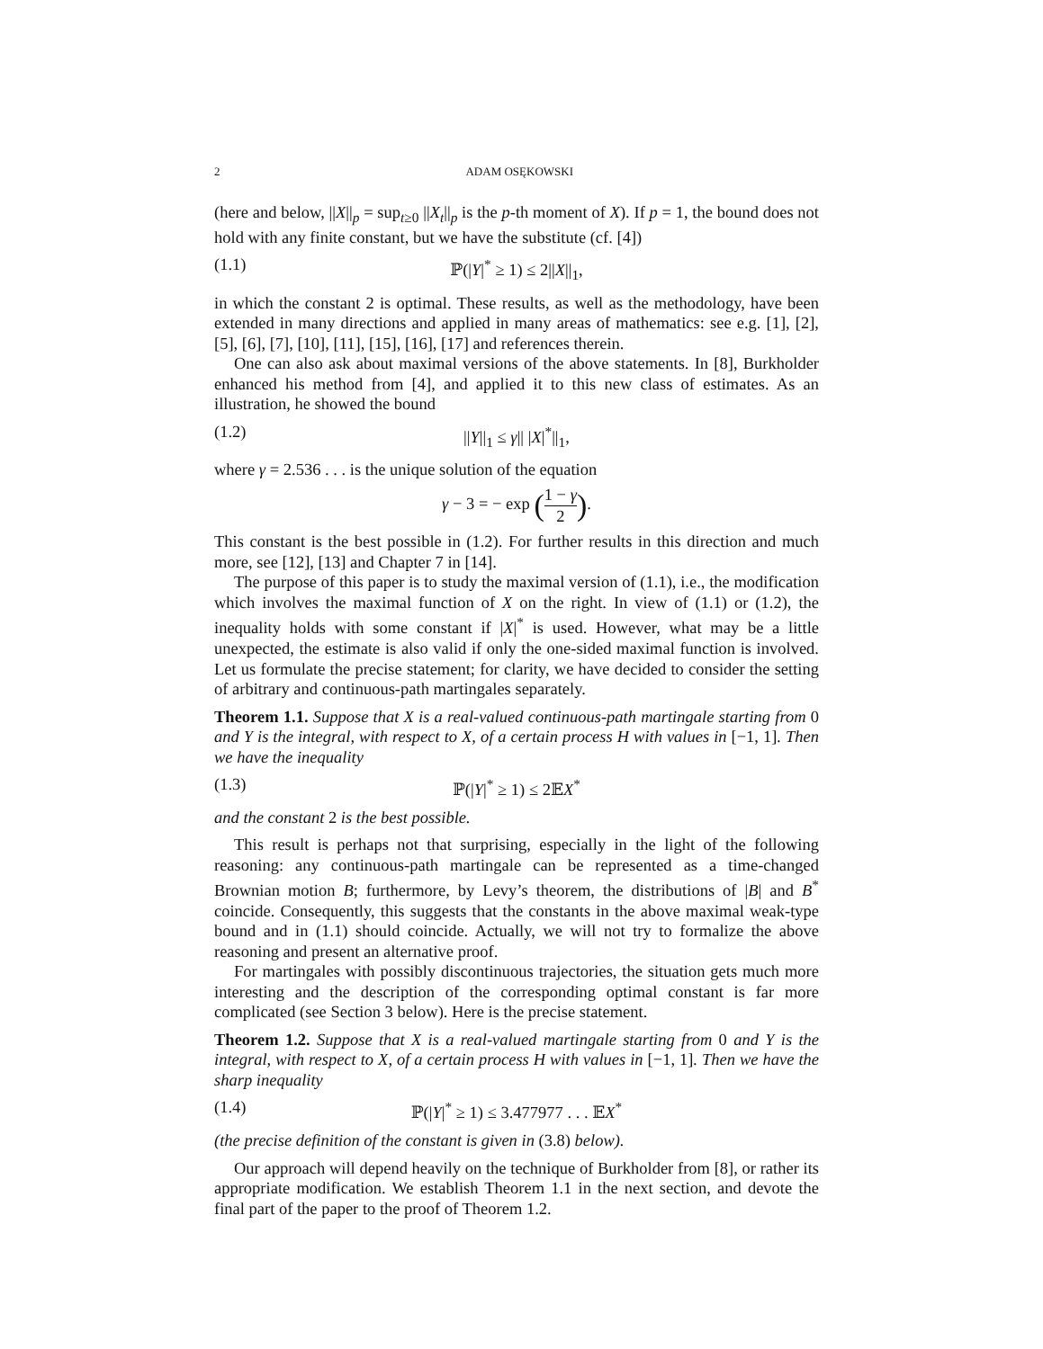2 ADAM OSĘKOWSKI
(here and below, ||X||<sub>p</sub> = sup<sub>t≥0</sub> ||X<sub>t</sub>||<sub>p</sub> is the p-th moment of X). If p = 1, the bound does not hold with any finite constant, but we have the substitute (cf. [4])
(1.1) ℙ(|Y|<sup>*</sup> ≥ 1) ≤ 2||X||<sub>1</sub>,
in which the constant 2 is optimal. These results, as well as the methodology, have been extended in many directions and applied in many areas of mathematics: see e.g. [1], [2], [5], [6], [7], [10], [11], [15], [16], [17] and references therein.
One can also ask about maximal versions of the above statements. In [8], Burkholder enhanced his method from [4], and applied it to this new class of estimates. As an illustration, he showed the bound
(1.2) ||Y||<sub>1</sub> ≤ γ|| |X|<sup>*</sup>||<sub>1</sub>,
where γ = 2.536 . . . is the unique solution of the equation
γ − 3 = − exp (1 − γ 2).
This constant is the best possible in (1.2). For further results in this direction and much more, see [12], [13] and Chapter 7 in [14].
The purpose of this paper is to study the maximal version of (1.1), i.e., the modification which involves the maximal function of X on the right. In view of (1.1) or (1.2), the inequality holds with some constant if |X|<sup>*</sup> is used. However, what may be a little unexpected, the estimate is also valid if only the one-sided maximal function is involved. Let us formulate the precise statement; for clarity, we have decided to consider the setting of arbitrary and continuous-path martingales separately.
Theorem 1.1. Suppose that X is a real-valued continuous-path martingale starting from 0 and Y is the integral, with respect to X, of a certain process H with values in [−1, 1]. Then we have the inequality
(1.3) ℙ(|Y|<sup>*</sup> ≥ 1) ≤ 2𝔼X<sup>*</sup>
and the constant 2 is the best possible.
This result is perhaps not that surprising, especially in the light of the following reasoning: any continuous-path martingale can be represented as a time-changed Brownian motion B; furthermore, by Levy’s theorem, the distributions of |B| and B<sup>*</sup> coincide. Consequently, this suggests that the constants in the above maximal weak-type bound and in (1.1) should coincide. Actually, we will not try to formalize the above reasoning and present an alternative proof.
For martingales with possibly discontinuous trajectories, the situation gets much more interesting and the description of the corresponding optimal constant is far more complicated (see Section 3 below). Here is the precise statement.
Theorem 1.2. Suppose that X is a real-valued martingale starting from 0 and Y is the integral, with respect to X, of a certain process H with values in [−1, 1]. Then we have the sharp inequality
(1.4) ℙ(|Y|<sup>*</sup> ≥ 1) ≤ 3.477977 . . . 𝔼X<sup>*</sup>
(the precise definition of the constant is given in (3.8) below).
Our approach will depend heavily on the technique of Burkholder from [8], or rather its appropriate modification. We establish Theorem 1.1 in the next section, and devote the final part of the paper to the proof of Theorem 1.2.